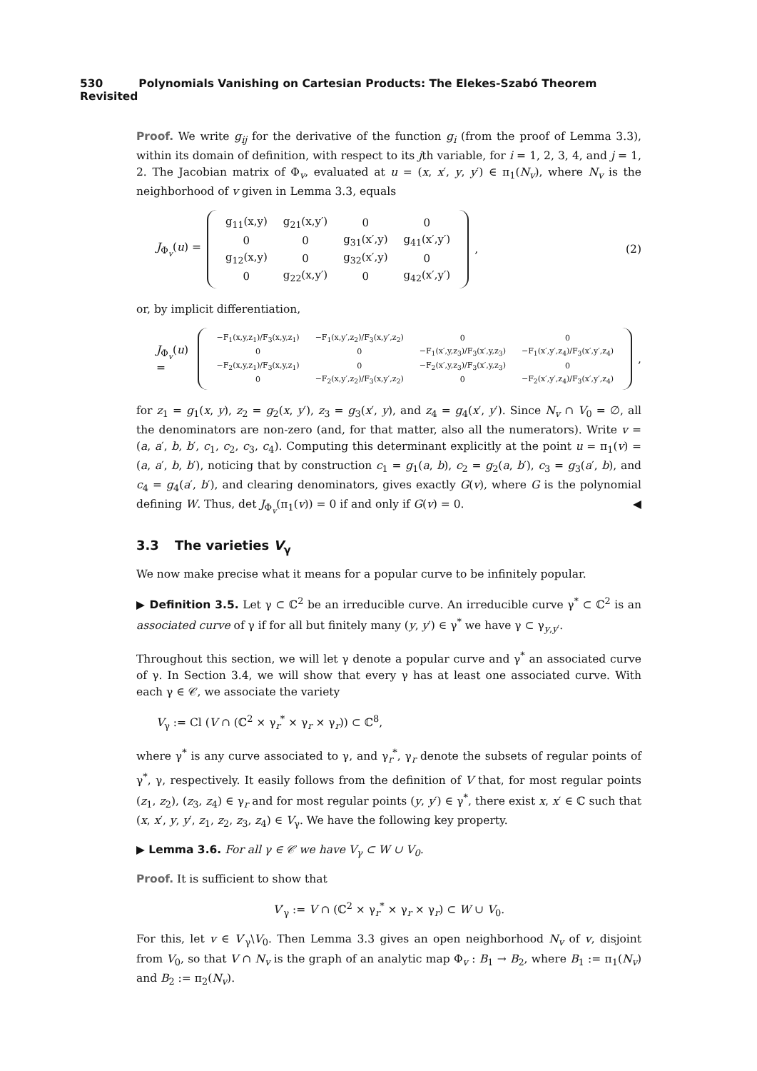530 Polynomials Vanishing on Cartesian Products: The Elekes-Szabó Theorem Revisited
Proof. We write g<sub>ij</sub> for the derivative of the function g<sub>i</sub> (from the proof of Lemma 3.3), within its domain of definition, with respect to its jth variable, for i = 1, 2, 3, 4, and j = 1, 2. The Jacobian matrix of Φ<sub>v</sub>, evaluated at u = (x, x′, y, y′) ∈ π<sub>1</sub>(N<sub>v</sub>), where N<sub>v</sub> is the neighborhood of v given in Lemma 3.3, equals
J<sub>Φ<sub>v</sub></sub>(u) =
| g<sub>11</sub>(x,y) | g<sub>21</sub>(x,y′) | 0 | 0 |
| 0 | 0 | g<sub>31</sub>(x′,y) | g<sub>41</sub>(x′,y′) |
| g<sub>12</sub>(x,y) | 0 | g<sub>32</sub>(x′,y) | 0 |
| 0 | g<sub>22</sub>(x,y′) | 0 | g<sub>42</sub>(x′,y′) |
, (2)
or, by implicit differentiation,
J<sub>Φ<sub>v</sub></sub>(u) =
| −F<sub>1</sub>(x,y,z<sub>1</sub>)/F<sub>3</sub>(x,y,z<sub>1</sub>) | −F<sub>1</sub>(x,y′,z<sub>2</sub>)/F<sub>3</sub>(x,y′,z<sub>2</sub>) | 0 | 0 |
| 0 | 0 | −F<sub>1</sub>(x′,y,z<sub>3</sub>)/F<sub>3</sub>(x′,y,z<sub>3</sub>) | −F<sub>1</sub>(x′,y′,z<sub>4</sub>)/F<sub>3</sub>(x′,y′,z<sub>4</sub>) |
| −F<sub>2</sub>(x,y,z<sub>1</sub>)/F<sub>3</sub>(x,y,z<sub>1</sub>) | 0 | −F<sub>2</sub>(x′,y,z<sub>3</sub>)/F<sub>3</sub>(x′,y,z<sub>3</sub>) | 0 |
| 0 | −F<sub>2</sub>(x,y′,z<sub>2</sub>)/F<sub>3</sub>(x,y′,z<sub>2</sub>) | 0 | −F<sub>2</sub>(x′,y′,z<sub>4</sub>)/F<sub>3</sub>(x′,y′,z<sub>4</sub>) |
,
for z<sub>1</sub> = g<sub>1</sub>(x, y), z<sub>2</sub> = g<sub>2</sub>(x, y′), z<sub>3</sub> = g<sub>3</sub>(x′, y), and z<sub>4</sub> = g<sub>4</sub>(x′, y′). Since N<sub>v</sub> ∩ V<sub>0</sub> = ∅, all the denominators are non-zero (and, for that matter, also all the numerators). Write v = (a, a′, b, b′, c<sub>1</sub>, c<sub>2</sub>, c<sub>3</sub>, c<sub>4</sub>). Computing this determinant explicitly at the point u = π<sub>1</sub>(v) = (a, a′, b, b′), noticing that by construction c<sub>1</sub> = g<sub>1</sub>(a, b), c<sub>2</sub> = g<sub>2</sub>(a, b′), c<sub>3</sub> = g<sub>3</sub>(a′, b), and c<sub>4</sub> = g<sub>4</sub>(a′, b′), and clearing denominators, gives exactly G(v), where G is the polynomial defining W. Thus, det J<sub>Φ<sub>v</sub></sub>(π<sub>1</sub>(v)) = 0 if and only if G(v) = 0. ◀
3.3 The varieties V<sub>γ</sub>
We now make precise what it means for a popular curve to be infinitely popular.
▶ Definition 3.5. Let γ ⊂ ℂ<sup>2</sup> be an irreducible curve. An irreducible curve γ<sup>*</sup> ⊂ ℂ<sup>2</sup> is an associated curve of γ if for all but finitely many (y, y′) ∈ γ<sup>*</sup> we have γ ⊂ γ<sub>y,y′</sub>.
Throughout this section, we will let γ denote a popular curve and γ<sup>*</sup> an associated curve of γ. In Section 3.4, we will show that every γ has at least one associated curve. With each γ ∈ 𝒞, we associate the variety
V<sub>γ</sub> := Cl (V ∩ (ℂ<sup>2</sup> × γ<sub>r</sub><sup>*</sup> × γ<sub>r</sub> × γ<sub>r</sub>)) ⊂ ℂ<sup>8</sup>,
where γ<sup>*</sup> is any curve associated to γ, and γ<sub>r</sub><sup>*</sup>, γ<sub>r</sub> denote the subsets of regular points of γ<sup>*</sup>, γ, respectively. It easily follows from the definition of V that, for most regular points (z<sub>1</sub>, z<sub>2</sub>), (z<sub>3</sub>, z<sub>4</sub>) ∈ γ<sub>r</sub> and for most regular points (y, y′) ∈ γ<sup>*</sup>, there exist x, x′ ∈ ℂ such that (x, x′, y, y′, z<sub>1</sub>, z<sub>2</sub>, z<sub>3</sub>, z<sub>4</sub>) ∈ V<sub>γ</sub>. We have the following key property.
▶ Lemma 3.6. For all γ ∈ 𝒞 we have V<sub>γ</sub> ⊂ W ∪ V<sub>0</sub>.
Proof. It is sufficient to show that
V′<sub>γ</sub> := V ∩ (ℂ<sup>2</sup> × γ<sub>r</sub><sup>*</sup> × γ<sub>r</sub> × γ<sub>r</sub>) ⊂ W ∪ V<sub>0</sub>.
For this, let v ∈ V′<sub>γ</sub>\V<sub>0</sub>. Then Lemma 3.3 gives an open neighborhood N<sub>v</sub> of v, disjoint from V<sub>0</sub>, so that V ∩ N<sub>v</sub> is the graph of an analytic map Φ<sub>v</sub> : B<sub>1</sub> → B<sub>2</sub>, where B<sub>1</sub> := π<sub>1</sub>(N<sub>v</sub>) and B<sub>2</sub> := π<sub>2</sub>(N<sub>v</sub>).